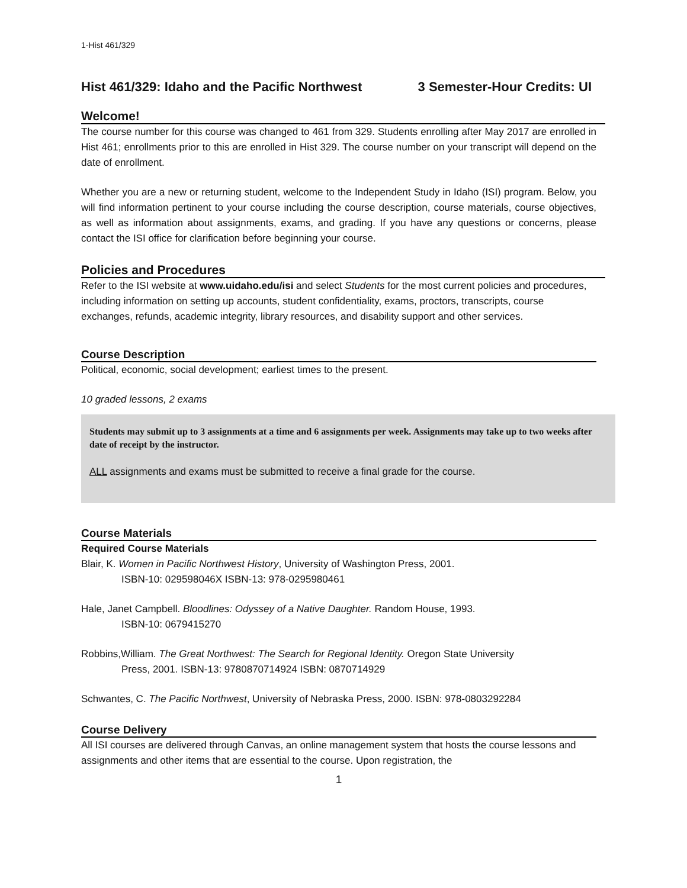1-Hist 461/329
Hist 461/329: Idaho and the Pacific Northwest 3 Semester-Hour Credits: UI
Welcome!
The course number for this course was changed to 461 from 329. Students enrolling after May 2017 are enrolled in Hist 461; enrollments prior to this are enrolled in Hist 329. The course number on your transcript will depend on the date of enrollment.
Whether you are a new or returning student, welcome to the Independent Study in Idaho (ISI) program. Below, you will find information pertinent to your course including the course description, course materials, course objectives, as well as information about assignments, exams, and grading. If you have any questions or concerns, please contact the ISI office for clarification before beginning your course.
Policies and Procedures
Refer to the ISI website at www.uidaho.edu/isi and select Students for the most current policies and procedures, including information on setting up accounts, student confidentiality, exams, proctors, transcripts, course exchanges, refunds, academic integrity, library resources, and disability support and other services.
Course Description
Political, economic, social development; earliest times to the present.
10 graded lessons, 2 exams
Students may submit up to 3 assignments at a time and 6 assignments per week. Assignments may take up to two weeks after date of receipt by the instructor.
ALL assignments and exams must be submitted to receive a final grade for the course.
Course Materials
Required Course Materials
Blair, K. Women in Pacific Northwest History, University of Washington Press, 2001.
ISBN-10: 029598046X ISBN-13: 978-0295980461
Hale, Janet Campbell. Bloodlines: Odyssey of a Native Daughter. Random House, 1993.
ISBN-10: 0679415270
Robbins,William. The Great Northwest: The Search for Regional Identity. Oregon State University
Press, 2001. ISBN-13: 9780870714924 ISBN: 0870714929
Schwantes, C. The Pacific Northwest, University of Nebraska Press, 2000. ISBN: 978-0803292284
Course Delivery
All ISI courses are delivered through Canvas, an online management system that hosts the course lessons and assignments and other items that are essential to the course. Upon registration, the
1